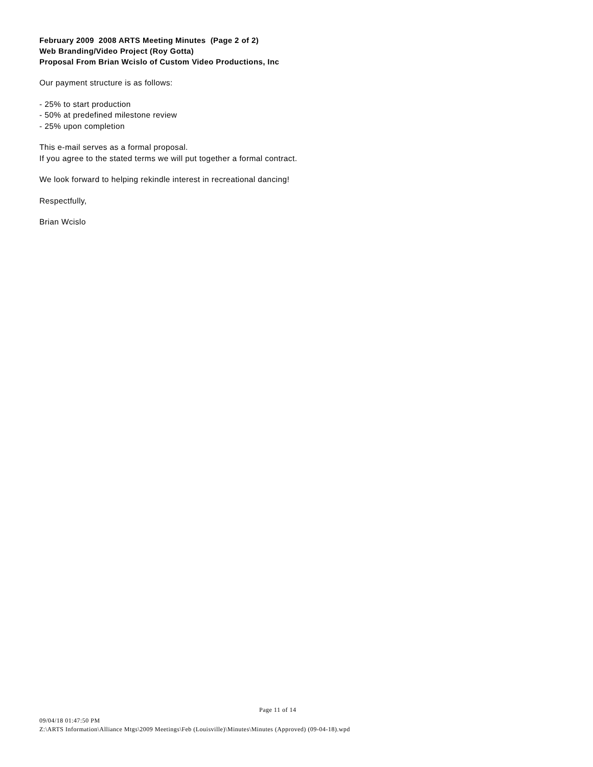February 2009 2008 ARTS Meeting Minutes (Page 2 of 2)
Web Branding/Video Project (Roy Gotta)
Proposal From Brian Wcislo of Custom Video Productions, Inc
Our payment structure is as follows:
- 25% to start production
- 50% at predefined milestone review
- 25% upon completion
This e-mail serves as a formal proposal.
If you agree to the stated terms we will put together a formal contract.
We look forward to helping rekindle interest in recreational dancing!
Respectfully,
Brian Wcislo
Page 11 of 14
09/04/18 01:47:50 PM
Z:\ARTS Information\Alliance Mtgs\2009 Meetings\Feb (Louisville)\Minutes\Minutes (Approved) (09-04-18).wpd